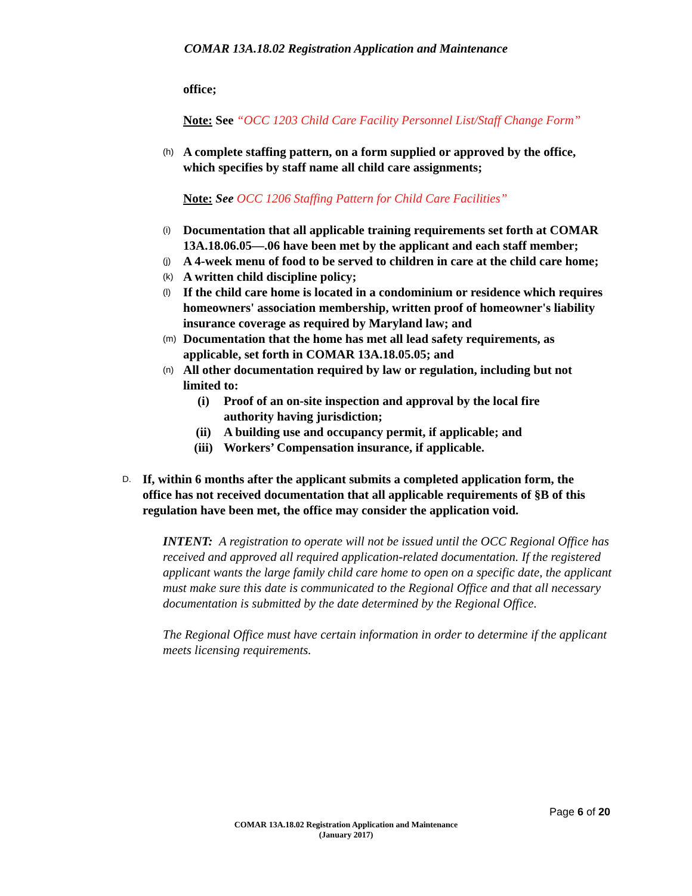COMAR 13A.18.02 Registration Application and Maintenance
office;
Note: See “OCC 1203 Child Care Facility Personnel List/Staff Change Form”
(h) A complete staffing pattern, on a form supplied or approved by the office, which specifies by staff name all child care assignments;
Note: See OCC 1206 Staffing Pattern for Child Care Facilities”
(i) Documentation that all applicable training requirements set forth at COMAR 13A.18.06.05—.06 have been met by the applicant and each staff member;
(j) A 4-week menu of food to be served to children in care at the child care home;
(k) A written child discipline policy;
(l) If the child care home is located in a condominium or residence which requires homeowners' association membership, written proof of homeowner's liability insurance coverage as required by Maryland law; and
(m) Documentation that the home has met all lead safety requirements, as applicable, set forth in COMAR 13A.18.05.05; and
(n) All other documentation required by law or regulation, including but not limited to:
(i) Proof of an on-site inspection and approval by the local fire authority having jurisdiction;
(ii) A building use and occupancy permit, if applicable; and
(iii) Workers’ Compensation insurance, if applicable.
D. If, within 6 months after the applicant submits a completed application form, the office has not received documentation that all applicable requirements of §B of this regulation have been met, the office may consider the application void.
INTENT: A registration to operate will not be issued until the OCC Regional Office has received and approved all required application-related documentation. If the registered applicant wants the large family child care home to open on a specific date, the applicant must make sure this date is communicated to the Regional Office and that all necessary documentation is submitted by the date determined by the Regional Office.
The Regional Office must have certain information in order to determine if the applicant meets licensing requirements.
Page 6 of 20
COMAR 13A.18.02 Registration Application and Maintenance
(January 2017)